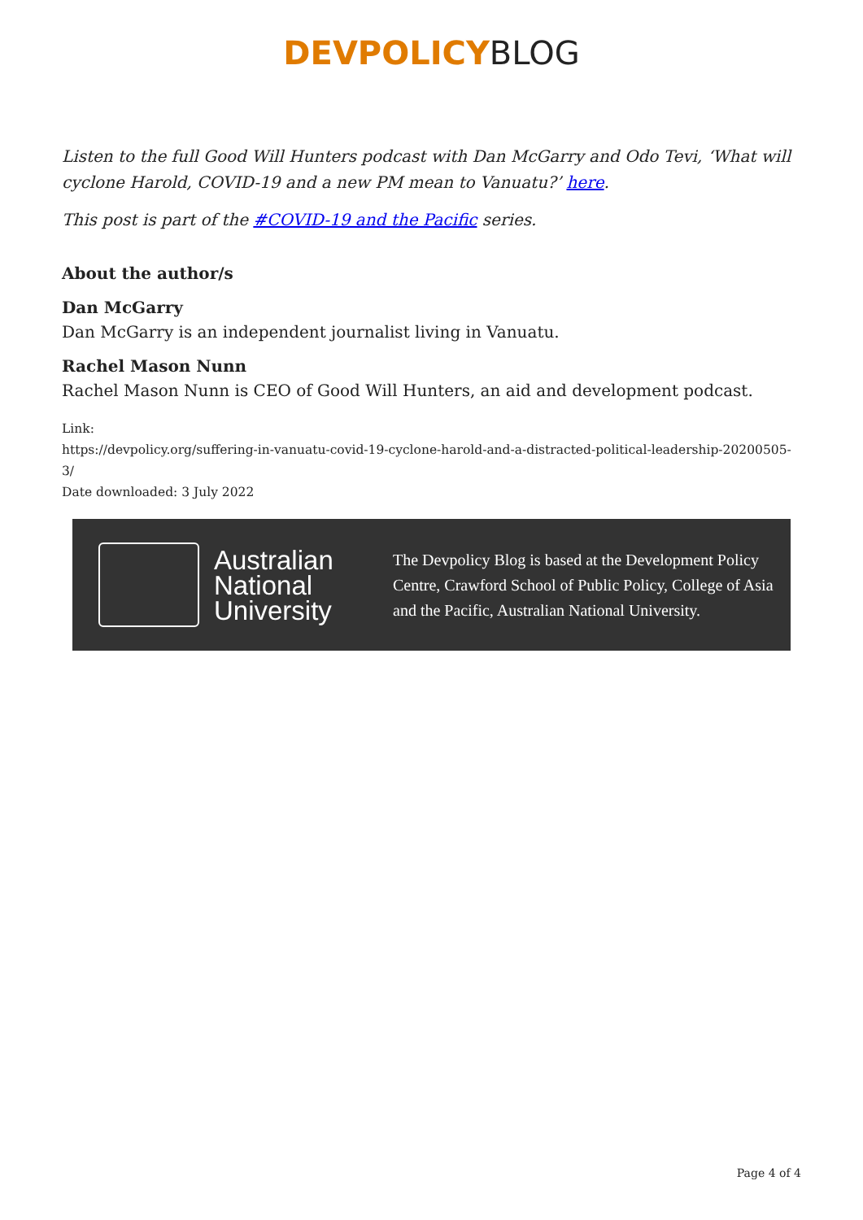DEVPOLICY BLOG
Listen to the full Good Will Hunters podcast with Dan McGarry and Odo Tevi, ‘What will cyclone Harold, COVID-19 and a new PM mean to Vanuatu?’ here.
This post is part of the #COVID-19 and the Pacific series.
About the author/s
Dan McGarry
Dan McGarry is an independent journalist living in Vanuatu.
Rachel Mason Nunn
Rachel Mason Nunn is CEO of Good Will Hunters, an aid and development podcast.
Link:
https://devpolicy.org/suffering-in-vanuatu-covid-19-cyclone-harold-and-a-distracted-political-leadership-20200505-3/
Date downloaded: 3 July 2022
Australian National University
The Devpolicy Blog is based at the Development Policy Centre, Crawford School of Public Policy, College of Asia and the Pacific, Australian National University.
Page 4 of 4